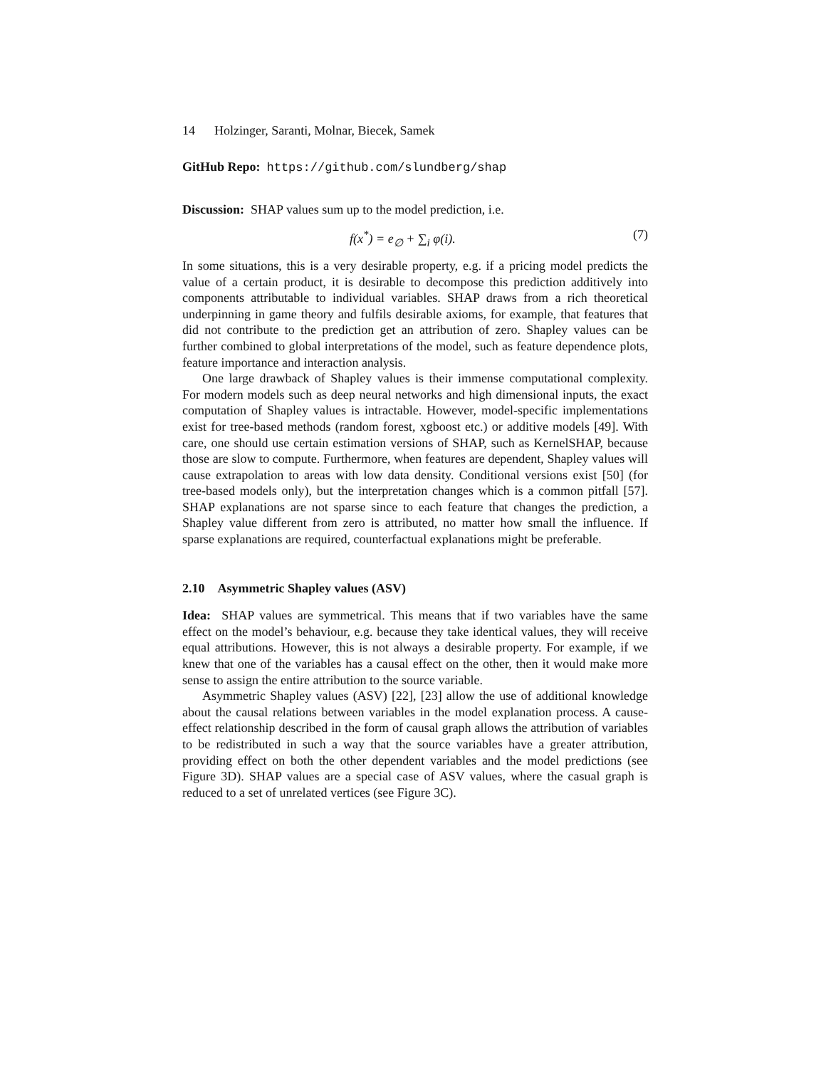14 Holzinger, Saranti, Molnar, Biecek, Samek
GitHub Repo: https://github.com/slundberg/shap
Discussion: SHAP values sum up to the model prediction, i.e.
f(x<sup>*</sup>) = e<sub>∅</sub> + ∑<sub>i</sub> φ(i). (7)
In some situations, this is a very desirable property, e.g. if a pricing model predicts the value of a certain product, it is desirable to decompose this prediction additively into components attributable to individual variables. SHAP draws from a rich theoretical underpinning in game theory and fulfils desirable axioms, for example, that features that did not contribute to the prediction get an attribution of zero. Shapley values can be further combined to global interpretations of the model, such as feature dependence plots, feature importance and interaction analysis.
One large drawback of Shapley values is their immense computational complexity. For modern models such as deep neural networks and high dimensional inputs, the exact computation of Shapley values is intractable. However, model-specific implementations exist for tree-based methods (random forest, xgboost etc.) or additive models [49]. With care, one should use certain estimation versions of SHAP, such as KernelSHAP, because those are slow to compute. Furthermore, when features are dependent, Shapley values will cause extrapolation to areas with low data density. Conditional versions exist [50] (for tree-based models only), but the interpretation changes which is a common pitfall [57]. SHAP explanations are not sparse since to each feature that changes the prediction, a Shapley value different from zero is attributed, no matter how small the influence. If sparse explanations are required, counterfactual explanations might be preferable.
2.10 Asymmetric Shapley values (ASV)
Idea: SHAP values are symmetrical. This means that if two variables have the same effect on the model’s behaviour, e.g. because they take identical values, they will receive equal attributions. However, this is not always a desirable property. For example, if we knew that one of the variables has a causal effect on the other, then it would make more sense to assign the entire attribution to the source variable.
Asymmetric Shapley values (ASV) [22], [23] allow the use of additional knowledge about the causal relations between variables in the model explanation process. A cause-effect relationship described in the form of causal graph allows the attribution of variables to be redistributed in such a way that the source variables have a greater attribution, providing effect on both the other dependent variables and the model predictions (see Figure 3D). SHAP values are a special case of ASV values, where the casual graph is reduced to a set of unrelated vertices (see Figure 3C).